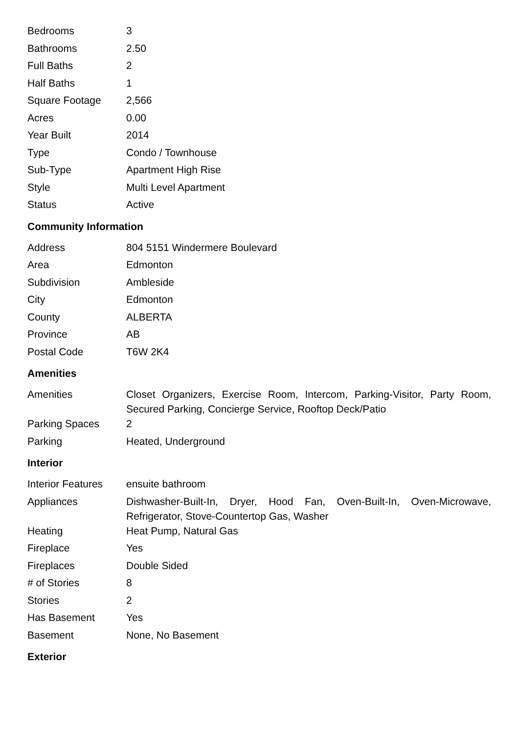| Bedrooms | 3 |
| Bathrooms | 2.50 |
| Full Baths | 2 |
| Half Baths | 1 |
| Square Footage | 2,566 |
| Acres | 0.00 |
| Year Built | 2014 |
| Type | Condo / Townhouse |
| Sub-Type | Apartment High Rise |
| Style | Multi Level Apartment |
| Status | Active |
Community Information
| Address | 804 5151 Windermere Boulevard |
| Area | Edmonton |
| Subdivision | Ambleside |
| City | Edmonton |
| County | ALBERTA |
| Province | AB |
| Postal Code | T6W 2K4 |
Amenities
| Amenities | Closet Organizers, Exercise Room, Intercom, Parking-Visitor, Party Room, Secured Parking, Concierge Service, Rooftop Deck/Patio |
| Parking Spaces | 2 |
| Parking | Heated, Underground |
Interior
| Interior Features | ensuite bathroom |
| Appliances | Dishwasher-Built-In, Dryer, Hood Fan, Oven-Built-In, Oven-Microwave, Refrigerator, Stove-Countertop Gas, Washer |
| Heating | Heat Pump, Natural Gas |
| Fireplace | Yes |
| Fireplaces | Double Sided |
| # of Stories | 8 |
| Stories | 2 |
| Has Basement | Yes |
| Basement | None, No Basement |
Exterior